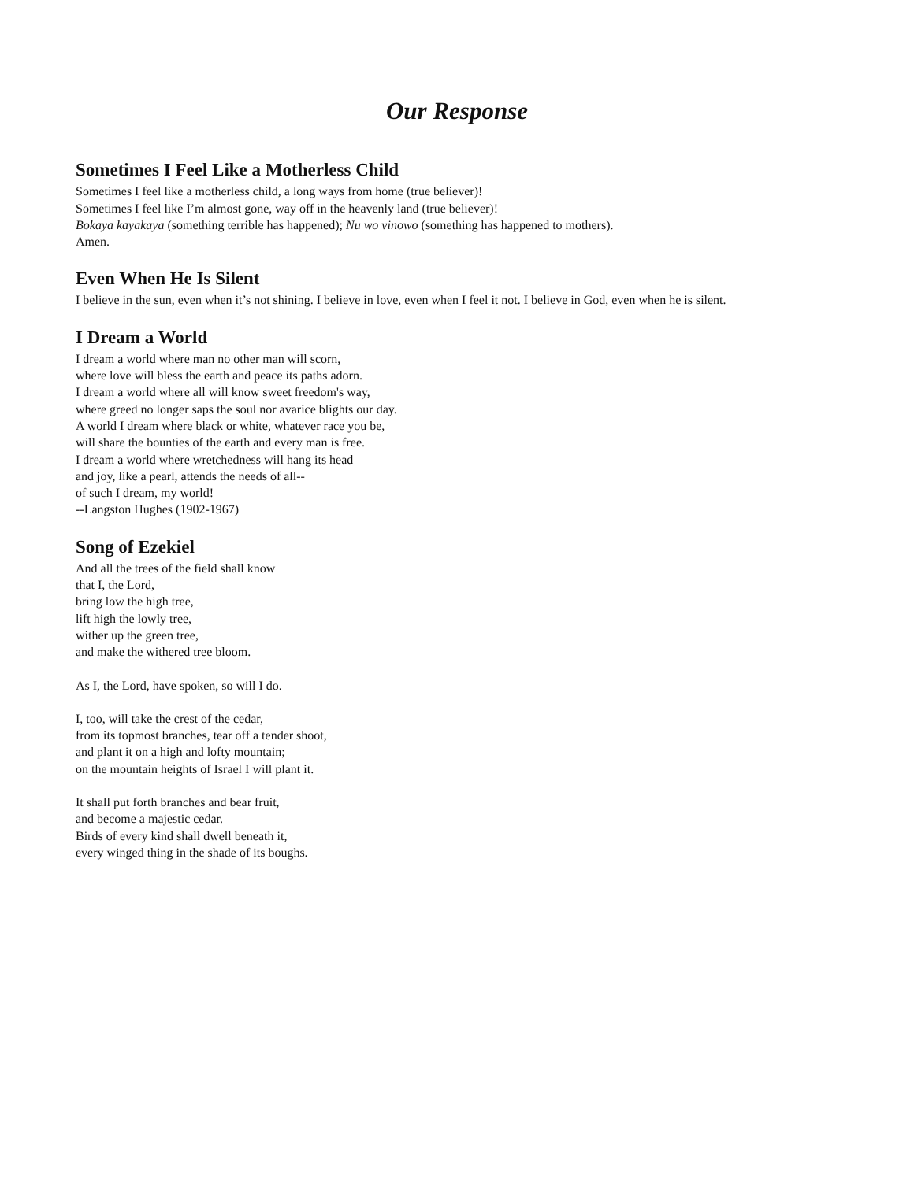Our Response
Sometimes I Feel Like a Motherless Child
Sometimes I feel like a motherless child, a long ways from home (true believer)!
Sometimes I feel like I’m almost gone, way off in the heavenly land (true believer)!
Bokaya kayakaya (something terrible has happened); Nu wo vinowo (something has happened to mothers).
Amen.
Even When He Is Silent
I believe in the sun, even when it’s not shining. I believe in love, even when I feel it not. I believe in God, even when he is silent.
I Dream a World
I dream a world where man no other man will scorn,
where love will bless the earth and peace its paths adorn.
I dream a world where all will know sweet freedom's way,
where greed no longer saps the soul nor avarice blights our day.
A world I dream where black or white, whatever race you be,
will share the bounties of the earth and every man is free.
I dream a world where wretchedness will hang its head
and joy, like a pearl, attends the needs of all--
of such I dream, my world!
--Langston Hughes (1902-1967)
Song of Ezekiel
And all the trees of the field shall know
that I, the Lord,
bring low the high tree,
lift high the lowly tree,
wither up the green tree,
and make the withered tree bloom.
As I, the Lord, have spoken, so will I do.
I, too, will take the crest of the cedar,
from its topmost branches, tear off a tender shoot,
and plant it on a high and lofty mountain;
on the mountain heights of Israel I will plant it.
It shall put forth branches and bear fruit,
and become a majestic cedar.
Birds of every kind shall dwell beneath it,
every winged thing in the shade of its boughs.